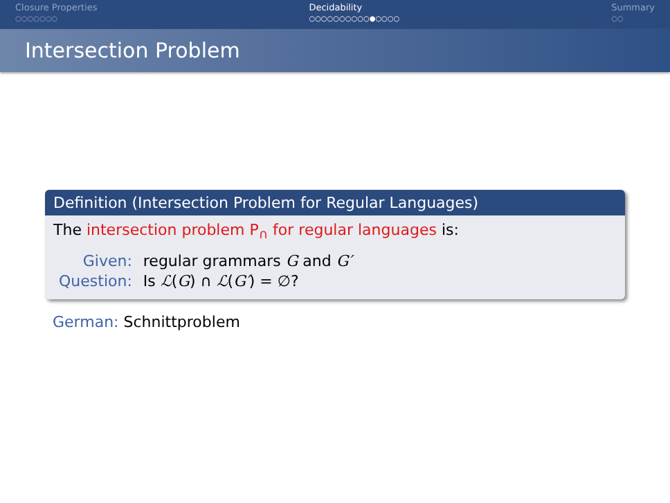Closure Properties
○○○○○○○
Decidability
○○○○○○○○○○●○○○○
Summary
○○
Intersection Problem
Definition (Intersection Problem for Regular Languages)
The intersection problem P<sub>∩</sub> for regular languages is:
| Given: | regular grammars G and G′ |
| Question: | Is ℒ ( G ) ∩ ℒ ( G′ ) = ∅? |
German: Schnittproblem